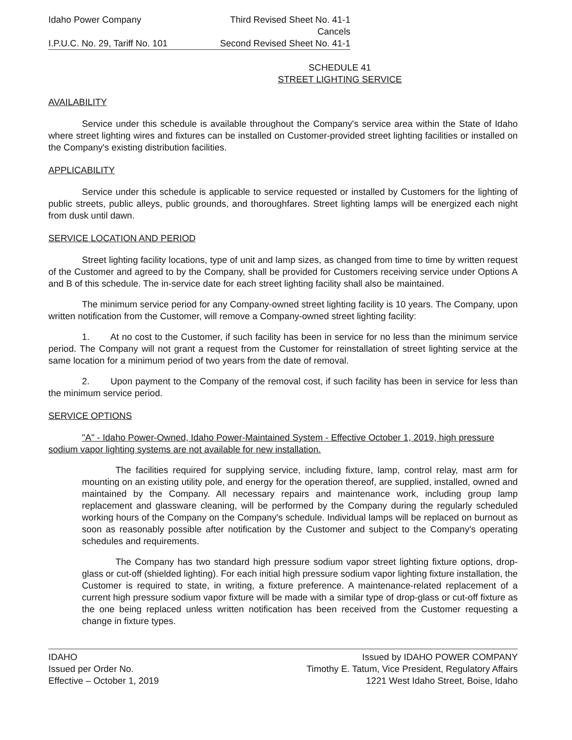Idaho Power Company Third Revised Sheet No. 41-1
Cancels
I.P.U.C. No. 29, Tariff No. 101
Second Revised Sheet No. 41-1
SCHEDULE 41
STREET LIGHTING SERVICE
AVAILABILITY
Service under this schedule is available throughout the Company's service area within the State of Idaho where street lighting wires and fixtures can be installed on Customer-provided street lighting facilities or installed on the Company's existing distribution facilities.
APPLICABILITY
Service under this schedule is applicable to service requested or installed by Customers for the lighting of public streets, public alleys, public grounds, and thoroughfares. Street lighting lamps will be energized each night from dusk until dawn.
SERVICE LOCATION AND PERIOD
Street lighting facility locations, type of unit and lamp sizes, as changed from time to time by written request of the Customer and agreed to by the Company, shall be provided for Customers receiving service under Options A and B of this schedule. The in-service date for each street lighting facility shall also be maintained.
The minimum service period for any Company-owned street lighting facility is 10 years. The Company, upon written notification from the Customer, will remove a Company-owned street lighting facility:
1. At no cost to the Customer, if such facility has been in service for no less than the minimum service period. The Company will not grant a request from the Customer for reinstallation of street lighting service at the same location for a minimum period of two years from the date of removal.
2. Upon payment to the Company of the removal cost, if such facility has been in service for less than the minimum service period.
SERVICE OPTIONS
"A" - Idaho Power-Owned, Idaho Power-Maintained System - Effective October 1, 2019, high pressure sodium vapor lighting systems are not available for new installation.
The facilities required for supplying service, including fixture, lamp, control relay, mast arm for mounting on an existing utility pole, and energy for the operation thereof, are supplied, installed, owned and maintained by the Company. All necessary repairs and maintenance work, including group lamp replacement and glassware cleaning, will be performed by the Company during the regularly scheduled working hours of the Company on the Company's schedule. Individual lamps will be replaced on burnout as soon as reasonably possible after notification by the Customer and subject to the Company's operating schedules and requirements.
The Company has two standard high pressure sodium vapor street lighting fixture options, drop-glass or cut-off (shielded lighting). For each initial high pressure sodium vapor lighting fixture installation, the Customer is required to state, in writing, a fixture preference. A maintenance-related replacement of a current high pressure sodium vapor fixture will be made with a similar type of drop-glass or cut-off fixture as the one being replaced unless written notification has been received from the Customer requesting a change in fixture types.
IDAHO
Issued per Order No.
Effective – October 1, 2019
Issued by IDAHO POWER COMPANY
Timothy E. Tatum, Vice President, Regulatory Affairs
1221 West Idaho Street, Boise, Idaho